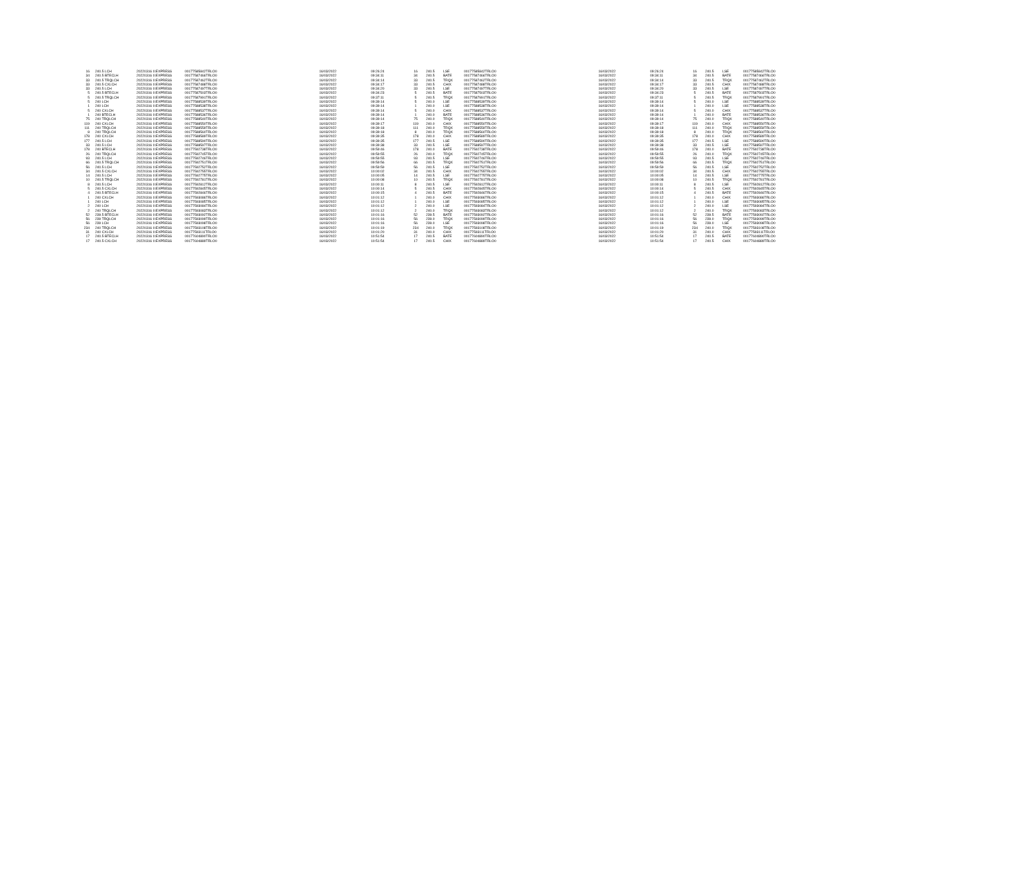| 16 | 240.5 LCH | 20220316 0:EXPRESS | 00177585842TRLO0 | 16/03/2022 | 09:26:24 | 16 | 240.5 | LSE | 00177585842TRLO0 | 16/03/2022 | 09:26:24 | 16 | 240.5 | LSE | 00177585842TRLO0 |
| 34 | 240.5 BTECLH | 20220316 0:EXPRESS | 00177587466TRLO0 | 16/03/2022 | 09:34:11 | 34 | 240.5 | BATE | 00177587466TRLO0 | 16/03/2022 | 09:34:11 | 34 | 240.5 | BATE | 00177587466TRLO0 |
| 33 | 240.5 TRQLCH | 20220316 0:EXPRESS | 00177587462TRLO0 | 16/03/2022 | 09:34:14 | 33 | 240.5 | TRQX | 00177587462TRLO0 | 16/03/2022 | 09:34:14 | 33 | 240.5 | TRQX | 00177587462TRLO0 |
| 33 | 240.5 CXLCH | 20220316 0:EXPRESS | 00177587488TRLO0 | 16/03/2022 | 09:34:17 | 33 | 240.5 | CHIX | 00177587488TRLO0 | 16/03/2022 | 09:34:17 | 33 | 240.5 | CHIX | 00177587488TRLO0 |
| 33 | 240.5 LCH | 20220316 0:EXPRESS | 00177587497TRLO0 | 16/03/2022 | 09:34:20 | 33 | 240.5 | LSE | 00177587497TRLO0 | 16/03/2022 | 09:34:20 | 33 | 240.5 | LSE | 00177587497TRLO0 |
| 5 | 240.5 BTECLH | 20220316 0:EXPRESS | 00177587503TRLO0 | 16/03/2022 | 09:34:23 | 5 | 240.5 | BATE | 00177587503TRLO0 | 16/03/2022 | 09:34:23 | 5 | 240.5 | BATE | 00177587503TRLO0 |
| 5 | 240.5 TRQLCH | 20220316 0:EXPRESS | 00177587991TRLO0 | 16/03/2022 | 09:37:11 | 5 | 240.5 | TRQX | 00177587991TRLO0 | 16/03/2022 | 09:37:11 | 5 | 240.5 | TRQX | 00177587991TRLO0 |
| 5 | 240 LCH | 20220316 0:EXPRESS | 00177588539TRLO0 | 16/03/2022 | 09:39:14 | 5 | 240.0 | LSE | 00177588539TRLO0 | 16/03/2022 | 09:39:14 | 5 | 240.0 | LSE | 00177588539TRLO0 |
| 1 | 240 LCH | 20220316 0:EXPRESS | 00177588538TRLO0 | 16/03/2022 | 09:39:14 | 1 | 240.0 | LSE | 00177588538TRLO0 | 16/03/2022 | 09:39:14 | 1 | 240.0 | LSE | 00177588538TRLO0 |
| 5 | 240 CXLCH | 20220316 0:EXPRESS | 00177588537TRLO0 | 16/03/2022 | 09:39:14 | 5 | 240.0 | CHIX | 00177588537TRLO0 | 16/03/2022 | 09:39:14 | 5 | 240.0 | CHIX | 00177588537TRLO0 |
| 1 | 240 BTECLH | 20220316 0:EXPRESS | 00177588536TRLO0 | 16/03/2022 | 09:39:14 | 1 | 240.0 | BATE | 00177588536TRLO0 | 16/03/2022 | 09:39:14 | 1 | 240.0 | BATE | 00177588536TRLO0 |
| 75 | 240 TRQLCH | 20220316 0:EXPRESS | 00177588540TRLO0 | 16/03/2022 | 09:39:14 | 75 | 240.0 | TRQX | 00177588540TRLO0 | 16/03/2022 | 09:39:14 | 75 | 240.0 | TRQX | 00177588540TRLO0 |
| 119 | 240 CXLCH | 20220316 0:EXPRESS | 00177588550TRLO0 | 16/03/2022 | 09:39:17 | 119 | 240.0 | CHIX | 00177588550TRLO0 | 16/03/2022 | 09:39:17 | 119 | 240.0 | CHIX | 00177588550TRLO0 |
| 111 | 240 TRQLCH | 20220316 0:EXPRESS | 00177588559TRLO0 | 16/03/2022 | 09:39:18 | 111 | 240.0 | TRQX | 00177588559TRLO0 | 16/03/2022 | 09:39:18 | 111 | 240.0 | TRQX | 00177588559TRLO0 |
| 8 | 240 TRQLCH | 20220316 0:EXPRESS | 00177588560TRLO0 | 16/03/2022 | 09:39:18 | 8 | 240.0 | TRQX | 00177588560TRLO0 | 16/03/2022 | 09:39:18 | 8 | 240.0 | TRQX | 00177588560TRLO0 |
| 178 | 240 CXLCH | 20220316 0:EXPRESS | 00177588589TRLO0 | 16/03/2022 | 09:39:35 | 178 | 240.0 | CHIX | 00177588589TRLO0 | 16/03/2022 | 09:39:35 | 178 | 240.0 | CHIX | 00177588589TRLO0 |
| 177 | 240.5 LCH | 20220316 0:EXPRESS | 00177588590TRLO0 | 16/03/2022 | 09:39:35 | 177 | 240.5 | LSE | 00177588590TRLO0 | 16/03/2022 | 09:39:35 | 177 | 240.5 | LSE | 00177588590TRLO0 |
| 33 | 240.5 LCH | 20220316 0:EXPRESS | 00177588597TRLO0 | 16/03/2022 | 09:39:38 | 33 | 240.5 | LSE | 00177588597TRLO0 | 16/03/2022 | 09:39:38 | 33 | 240.5 | LSE | 00177588597TRLO0 |
| 178 | 240 BTECLH | 20220316 0:EXPRESS | 00177592738TRLO0 | 16/03/2022 | 09:59:46 | 178 | 240.0 | BATE | 00177592738TRLO0 | 16/03/2022 | 09:59:46 | 178 | 240.0 | BATE | 00177592738TRLO0 |
| 26 | 240 TRQLCH | 20220316 0:EXPRESS | 00177592745TRLO0 | 16/03/2022 | 09:59:55 | 26 | 240.0 | TRQX | 00177592745TRLO0 | 16/03/2022 | 09:59:55 | 26 | 240.0 | TRQX | 00177592745TRLO0 |
| 93 | 240.5 LCH | 20220316 0:EXPRESS | 00177592746TRLO0 | 16/03/2022 | 09:59:55 | 93 | 240.5 | LSE | 00177592746TRLO0 | 16/03/2022 | 09:59:55 | 93 | 240.5 | LSE | 00177592746TRLO0 |
| 66 | 240.5 TRQLCH | 20220316 0:EXPRESS | 00177592751TRLO0 | 16/03/2022 | 09:59:56 | 66 | 240.5 | TRQX | 00177592751TRLO0 | 16/03/2022 | 09:59:56 | 66 | 240.5 | TRQX | 00177592751TRLO0 |
| 56 | 240.5 LCH | 20220316 0:EXPRESS | 00177592752TRLO0 | 16/03/2022 | 09:59:59 | 56 | 240.5 | LSE | 00177592752TRLO0 | 16/03/2022 | 09:59:59 | 56 | 240.5 | LSE | 00177592752TRLO0 |
| 34 | 240.5 CXLCH | 20220316 0:EXPRESS | 00177592755TRLO0 | 16/03/2022 | 10:00:02 | 34 | 240.5 | CHIX | 00177592755TRLO0 | 16/03/2022 | 10:00:02 | 34 | 240.5 | CHIX | 00177592755TRLO0 |
| 14 | 240.5 LCH | 20220316 0:EXPRESS | 00177592775TRLO0 | 16/03/2022 | 10:00:05 | 14 | 240.5 | LSE | 00177592775TRLO0 | 16/03/2022 | 10:00:05 | 14 | 240.5 | LSE | 00177592775TRLO0 |
| 10 | 240.5 TRQLCH | 20220316 0:EXPRESS | 00177592781TRLO0 | 16/03/2022 | 10:00:08 | 10 | 240.5 | TRQX | 00177592781TRLO0 | 16/03/2022 | 10:00:08 | 10 | 240.5 | TRQX | 00177592781TRLO0 |
| 8 | 240.5 LCH | 20220316 0:EXPRESS | 00177592812TRLO0 | 16/03/2022 | 10:00:11 | 8 | 240.5 | LSE | 00177592812TRLO0 | 16/03/2022 | 10:00:11 | 8 | 240.5 | LSE | 00177592812TRLO0 |
| 5 | 240.5 CXLCH | 20220316 0:EXPRESS | 00177592845TRLO0 | 16/03/2022 | 10:00:14 | 5 | 240.5 | CHIX | 00177592845TRLO0 | 16/03/2022 | 10:00:14 | 5 | 240.5 | CHIX | 00177592845TRLO0 |
| 4 | 240.5 BTECLH | 20220316 0:EXPRESS | 00177592846TRLO0 | 16/03/2022 | 10:00:15 | 4 | 240.5 | BATE | 00177592846TRLO0 | 16/03/2022 | 10:00:15 | 4 | 240.5 | BATE | 00177592846TRLO0 |
| 1 | 240 CXLCH | 20220316 0:EXPRESS | 00177593086TRLO0 | 16/03/2022 | 10:01:12 | 1 | 240.0 | CHIX | 00177593086TRLO0 | 16/03/2022 | 10:01:12 | 1 | 240.0 | CHIX | 00177593086TRLO0 |
| 1 | 240 LCH | 20220316 0:EXPRESS | 00177593085TRLO0 | 16/03/2022 | 10:01:12 | 1 | 240.0 | LSE | 00177593085TRLO0 | 16/03/2022 | 10:01:12 | 1 | 240.0 | LSE | 00177593085TRLO0 |
| 2 | 240 LCH | 20220316 0:EXPRESS | 00177593084TRLO0 | 16/03/2022 | 10:01:12 | 2 | 240.0 | LSE | 00177593084TRLO0 | 16/03/2022 | 10:01:12 | 2 | 240.0 | LSE | 00177593084TRLO0 |
| 2 | 240 TRQLCH | 20220316 0:EXPRESS | 00177593083TRLO0 | 16/03/2022 | 10:01:12 | 2 | 240.0 | TRQX | 00177593083TRLO0 | 16/03/2022 | 10:01:12 | 2 | 240.0 | TRQX | 00177593083TRLO0 |
| 52 | 239.5 BTECLH | 20220316 0:EXPRESS | 00177593092TRLO0 | 16/03/2022 | 10:01:16 | 52 | 239.5 | BATE | 00177593092TRLO0 | 16/03/2022 | 10:01:16 | 52 | 239.5 | BATE | 00177593092TRLO0 |
| 56 | 239 TRQLCH | 20220316 0:EXPRESS | 00177593099TRLO0 | 16/03/2022 | 10:01:16 | 56 | 239.0 | TRQX | 00177593099TRLO0 | 16/03/2022 | 10:01:16 | 56 | 239.0 | TRQX | 00177593099TRLO0 |
| 56 | 239 LCH | 20220316 0:EXPRESS | 00177593098TRLO0 | 16/03/2022 | 10:01:16 | 56 | 239.0 | LSE | 00177593098TRLO0 | 16/03/2022 | 10:01:16 | 56 | 239.0 | LSE | 00177593098TRLO0 |
| 234 | 240 TRQLCH | 20220316 0:EXPRESS | 00177593108TRLO0 | 16/03/2022 | 10:01:19 | 234 | 240.0 | TRQX | 00177593108TRLO0 | 16/03/2022 | 10:01:19 | 234 | 240.0 | TRQX | 00177593108TRLO0 |
| 31 | 240 CXLCH | 20220316 0:EXPRESS | 00177593111TRLO0 | 16/03/2022 | 10:01:20 | 31 | 240.0 | CHIX | 00177593111TRLO0 | 16/03/2022 | 10:01:20 | 31 | 240.0 | CHIX | 00177593111TRLO0 |
| 17 | 240.5 BTECLH | 20220316 0:EXPRESS | 00177604890TRLO0 | 16/03/2022 | 10:51:54 | 17 | 240.5 | BATE | 00177604890TRLO0 | 16/03/2022 | 10:51:54 | 17 | 240.5 | BATE | 00177604890TRLO0 |
| 17 | 240.5 CXLCH | 20220316 0:EXPRESS | 00177604889TRLO0 | 16/03/2022 | 10:51:54 | 17 | 240.5 | CHIX | 00177604889TRLO0 | 16/03/2022 | 10:51:54 | 17 | 240.5 | CHIX | 00177604889TRLO0 |